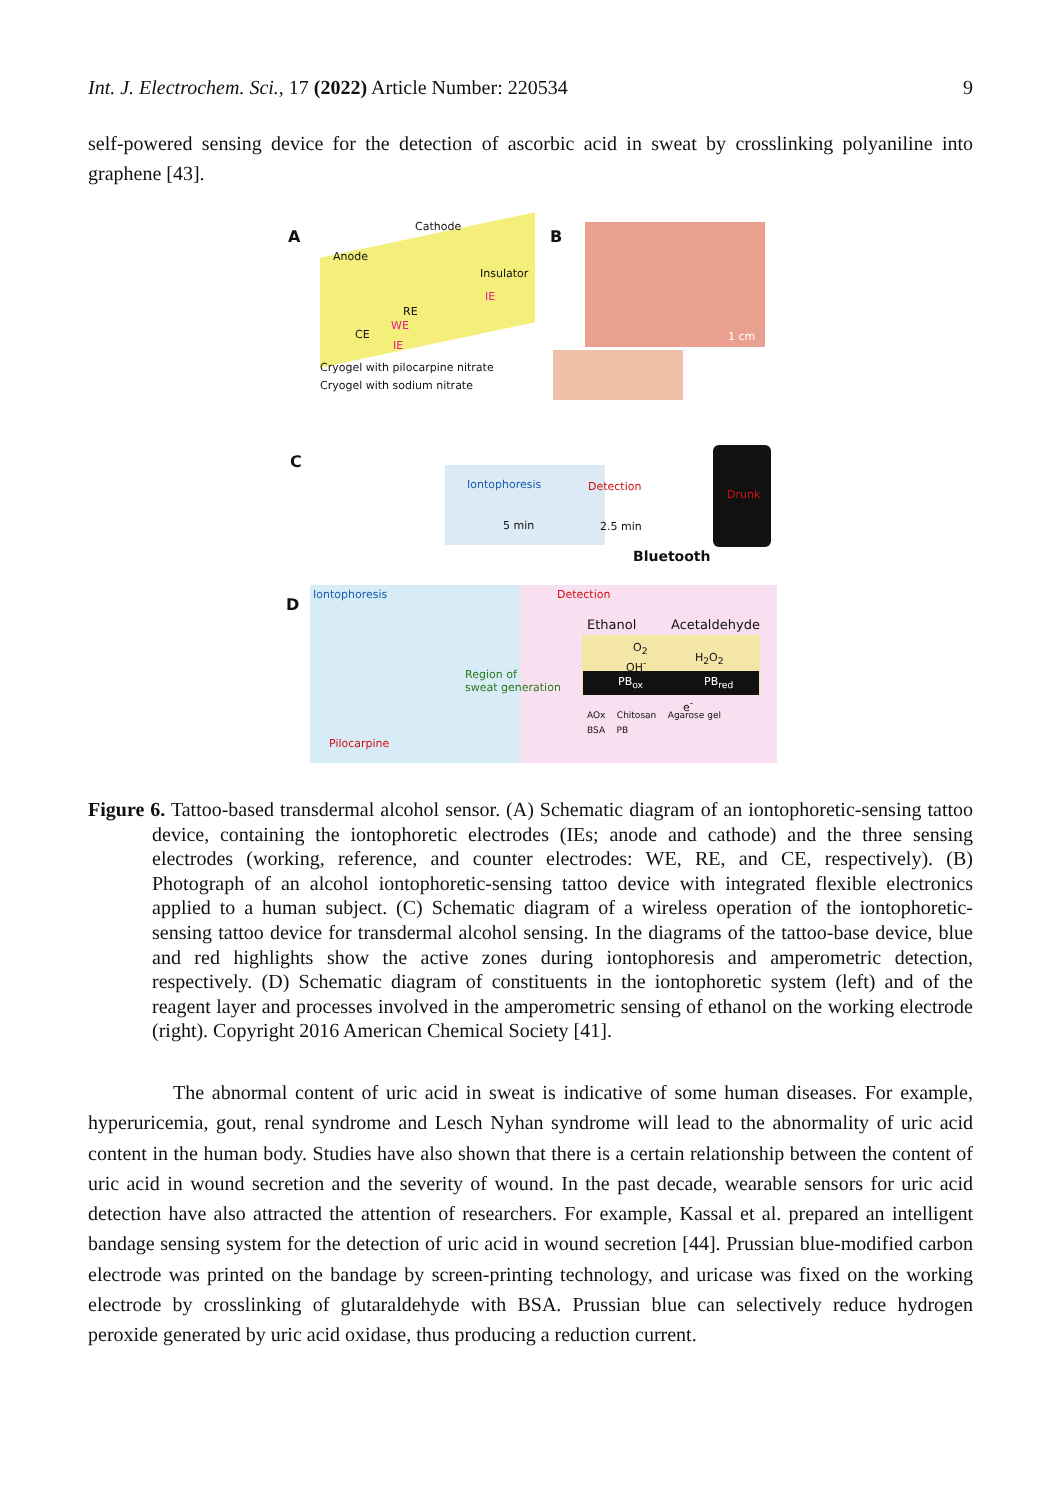Int. J. Electrochem. Sci., 17 (2022) Article Number: 220534 9
self-powered sensing device for the detection of ascorbic acid in sweat by crosslinking polyaniline into graphene [43].
A
Cathode
Anode
Insulator
RE
WE
CE
IE
IE
Cryogel with pilocarpine nitrate
Cryogel with sodium nitrate
B
1 cm
C
Iontophoresis
5 min
Detection
2.5 min
Drunk
Bluetooth
D
Iontophoresis Detection
Ethanol Acetaldehyde
O<sub>2</sub>
H<sub>2</sub>O<sub>2</sub>
OH<sup>-</sup>
PB<sub>ox</sub> PB<sub>red</sub>
e<sup>-</sup>
Region of
sweat generation
Pilocarpine
AOx Chitosan Agarose gel
BSA PB
Figure 6. Tattoo-based transdermal alcohol sensor. (A) Schematic diagram of an iontophoretic-sensing tattoo device, containing the iontophoretic electrodes (IEs; anode and cathode) and the three sensing electrodes (working, reference, and counter electrodes: WE, RE, and CE, respectively). (B) Photograph of an alcohol iontophoretic-sensing tattoo device with integrated flexible electronics applied to a human subject. (C) Schematic diagram of a wireless operation of the iontophoretic-sensing tattoo device for transdermal alcohol sensing. In the diagrams of the tattoo-base device, blue and red highlights show the active zones during iontophoresis and amperometric detection, respectively. (D) Schematic diagram of constituents in the iontophoretic system (left) and of the reagent layer and processes involved in the amperometric sensing of ethanol on the working electrode (right). Copyright 2016 American Chemical Society [41].
The abnormal content of uric acid in sweat is indicative of some human diseases. For example, hyperuricemia, gout, renal syndrome and Lesch Nyhan syndrome will lead to the abnormality of uric acid content in the human body. Studies have also shown that there is a certain relationship between the content of uric acid in wound secretion and the severity of wound. In the past decade, wearable sensors for uric acid detection have also attracted the attention of researchers. For example, Kassal et al. prepared an intelligent bandage sensing system for the detection of uric acid in wound secretion [44]. Prussian blue-modified carbon electrode was printed on the bandage by screen-printing technology, and uricase was fixed on the working electrode by crosslinking of glutaraldehyde with BSA. Prussian blue can selectively reduce hydrogen peroxide generated by uric acid oxidase, thus producing a reduction current.